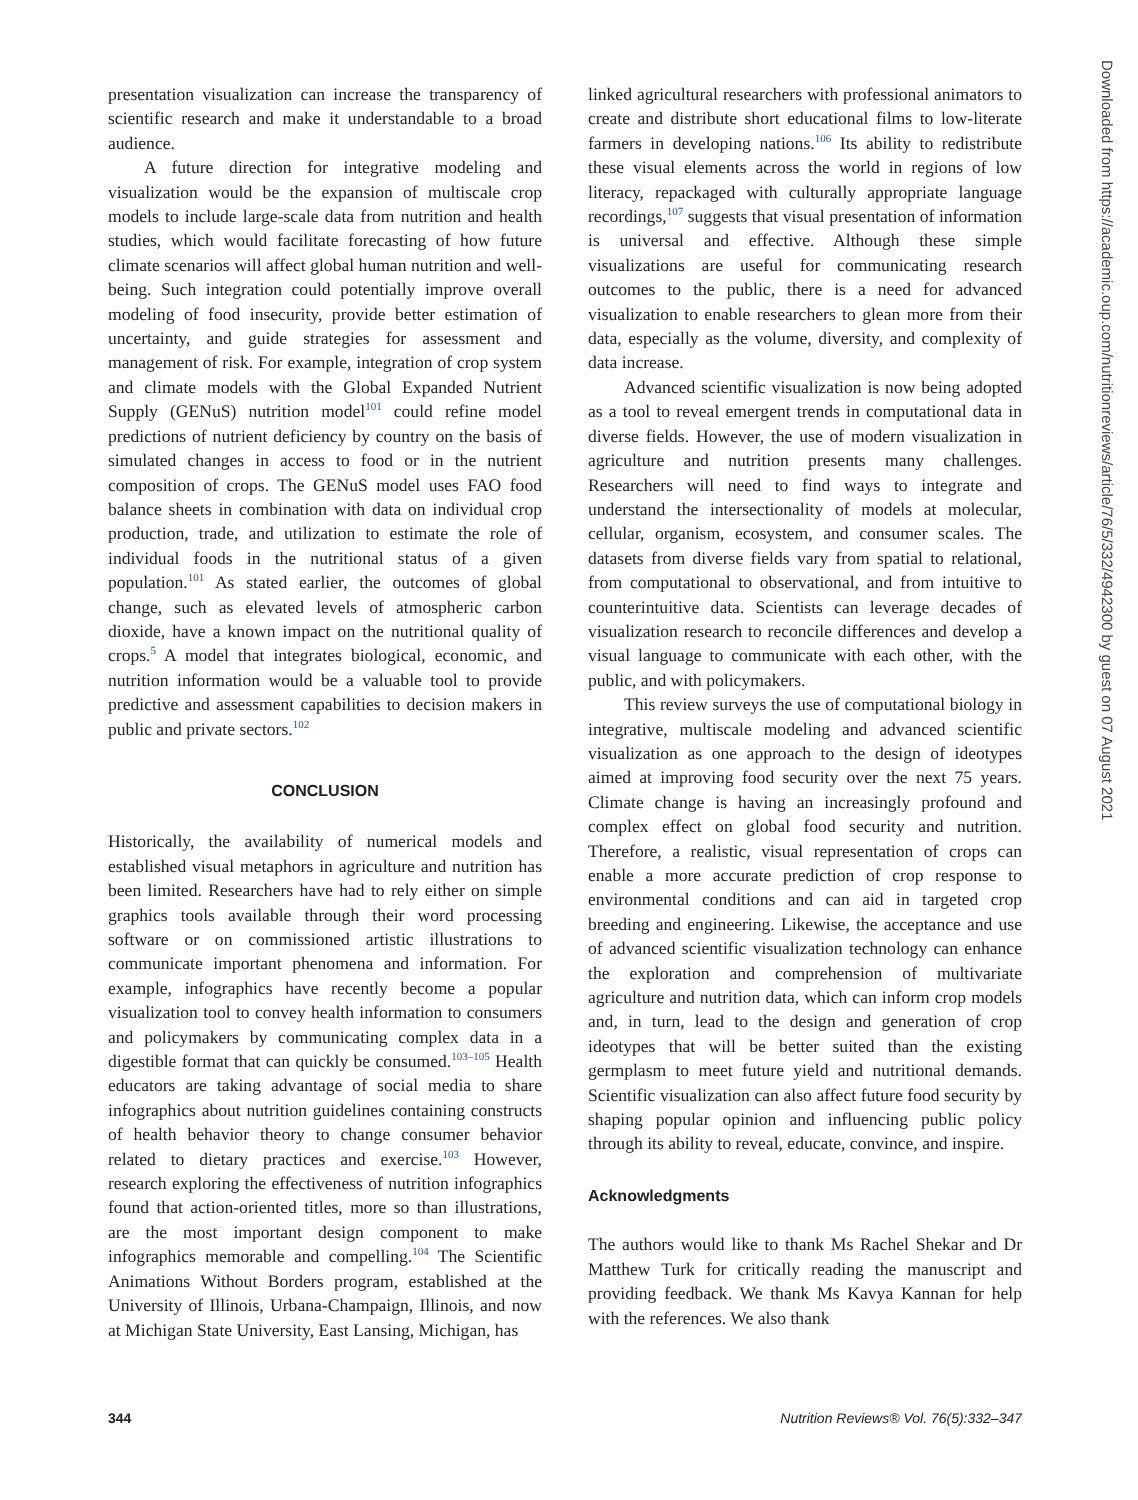presentation visualization can increase the transparency of scientific research and make it understandable to a broad audience.
A future direction for integrative modeling and visualization would be the expansion of multiscale crop models to include large-scale data from nutrition and health studies, which would facilitate forecasting of how future climate scenarios will affect global human nutrition and well-being. Such integration could potentially improve overall modeling of food insecurity, provide better estimation of uncertainty, and guide strategies for assessment and management of risk. For example, integration of crop system and climate models with the Global Expanded Nutrient Supply (GENuS) nutrition model<sup>101</sup> could refine model predictions of nutrient deficiency by country on the basis of simulated changes in access to food or in the nutrient composition of crops. The GENuS model uses FAO food balance sheets in combination with data on individual crop production, trade, and utilization to estimate the role of individual foods in the nutritional status of a given population.<sup>101</sup> As stated earlier, the outcomes of global change, such as elevated levels of atmospheric carbon dioxide, have a known impact on the nutritional quality of crops.<sup>5</sup> A model that integrates biological, economic, and nutrition information would be a valuable tool to provide predictive and assessment capabilities to decision makers in public and private sectors.<sup>102</sup>
CONCLUSION
Historically, the availability of numerical models and established visual metaphors in agriculture and nutrition has been limited. Researchers have had to rely either on simple graphics tools available through their word processing software or on commissioned artistic illustrations to communicate important phenomena and information. For example, infographics have recently become a popular visualization tool to convey health information to consumers and policymakers by communicating complex data in a digestible format that can quickly be consumed.<sup>103–105</sup> Health educators are taking advantage of social media to share infographics about nutrition guidelines containing constructs of health behavior theory to change consumer behavior related to dietary practices and exercise.<sup>103</sup> However, research exploring the effectiveness of nutrition infographics found that action-oriented titles, more so than illustrations, are the most important design component to make infographics memorable and compelling.<sup>104</sup> The Scientific Animations Without Borders program, established at the University of Illinois, Urbana-Champaign, Illinois, and now at Michigan State University, East Lansing, Michigan, has
linked agricultural researchers with professional animators to create and distribute short educational films to low-literate farmers in developing nations.<sup>106</sup> Its ability to redistribute these visual elements across the world in regions of low literacy, repackaged with culturally appropriate language recordings,<sup>107</sup> suggests that visual presentation of information is universal and effective. Although these simple visualizations are useful for communicating research outcomes to the public, there is a need for advanced visualization to enable researchers to glean more from their data, especially as the volume, diversity, and complexity of data increase.
Advanced scientific visualization is now being adopted as a tool to reveal emergent trends in computational data in diverse fields. However, the use of modern visualization in agriculture and nutrition presents many challenges. Researchers will need to find ways to integrate and understand the intersectionality of models at molecular, cellular, organism, ecosystem, and consumer scales. The datasets from diverse fields vary from spatial to relational, from computational to observational, and from intuitive to counterintuitive data. Scientists can leverage decades of visualization research to reconcile differences and develop a visual language to communicate with each other, with the public, and with policymakers.
This review surveys the use of computational biology in integrative, multiscale modeling and advanced scientific visualization as one approach to the design of ideotypes aimed at improving food security over the next 75 years. Climate change is having an increasingly profound and complex effect on global food security and nutrition. Therefore, a realistic, visual representation of crops can enable a more accurate prediction of crop response to environmental conditions and can aid in targeted crop breeding and engineering. Likewise, the acceptance and use of advanced scientific visualization technology can enhance the exploration and comprehension of multivariate agriculture and nutrition data, which can inform crop models and, in turn, lead to the design and generation of crop ideotypes that will be better suited than the existing germplasm to meet future yield and nutritional demands. Scientific visualization can also affect future food security by shaping popular opinion and influencing public policy through its ability to reveal, educate, convince, and inspire.
Acknowledgments
The authors would like to thank Ms Rachel Shekar and Dr Matthew Turk for critically reading the manuscript and providing feedback. We thank Ms Kavya Kannan for help with the references. We also thank
Downloaded from https://academic.oup.com/nutritionreviews/article/76/5/332/4942300 by guest on 07 August 2021
344 Nutrition Reviews® Vol. 76(5):332–347